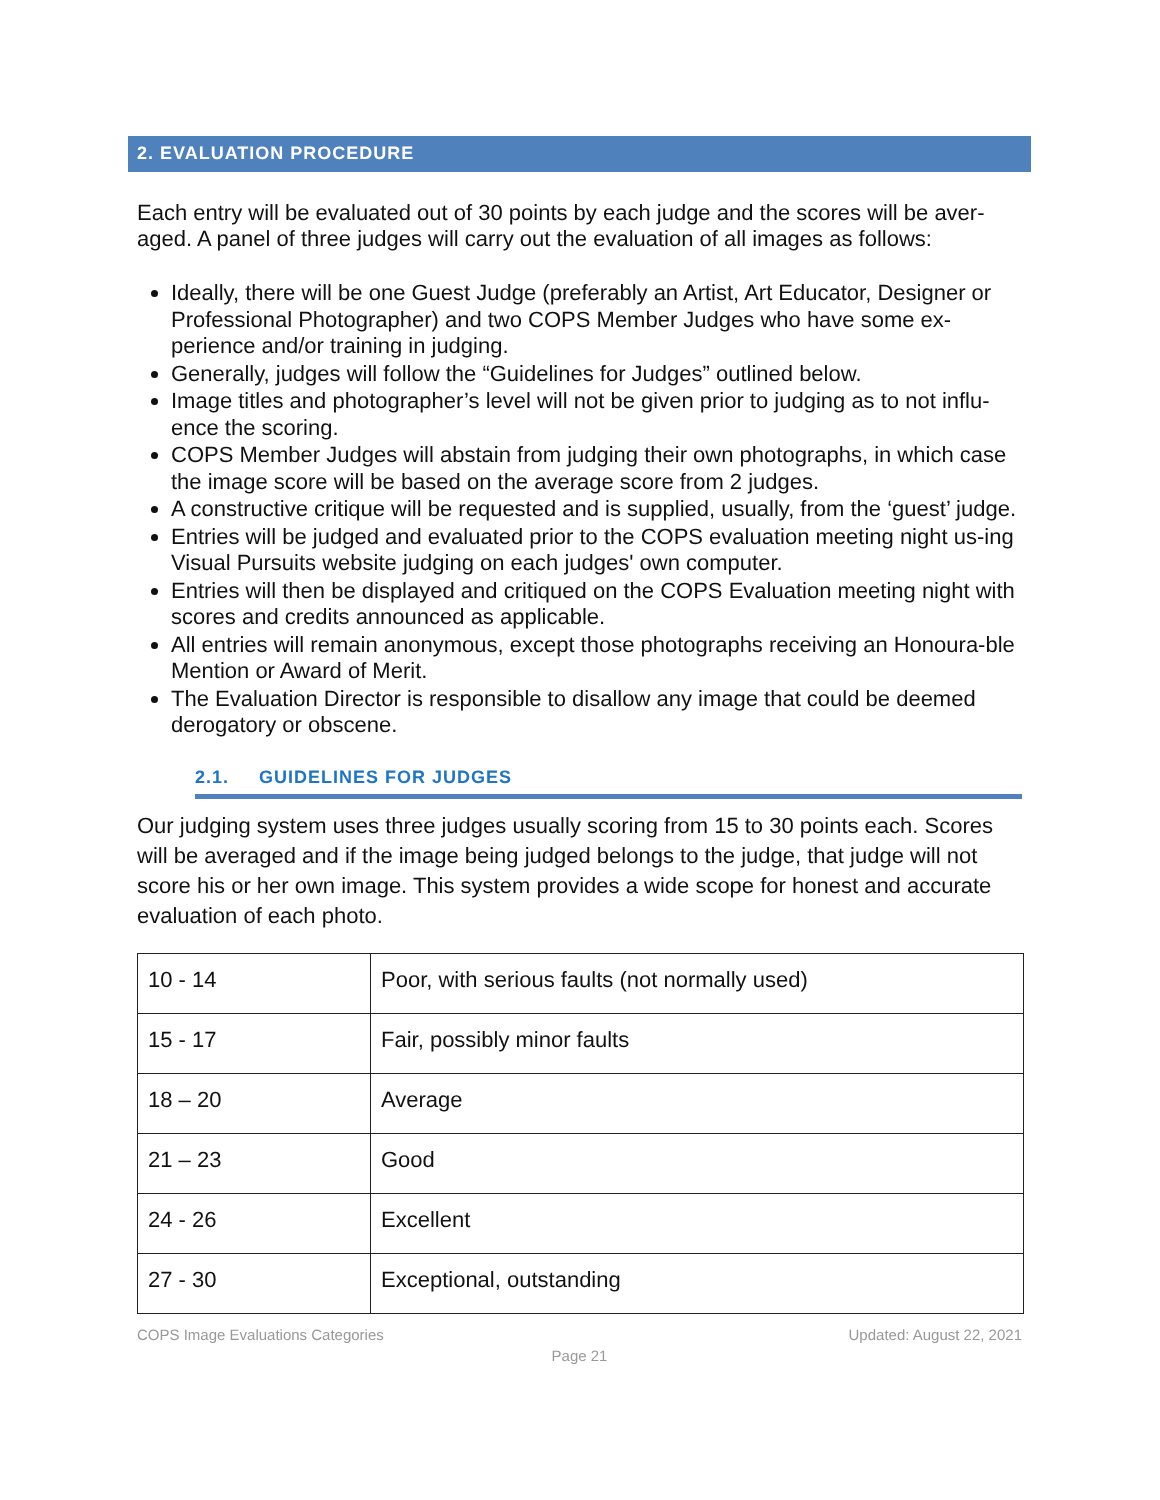2. EVALUATION PROCEDURE
Each entry will be evaluated out of 30 points by each judge and the scores will be aver-aged. A panel of three judges will carry out the evaluation of all images as follows:
Ideally, there will be one Guest Judge (preferably an Artist, Art Educator, Designer or Professional Photographer) and two COPS Member Judges who have some ex-perience and/or training in judging.
Generally, judges will follow the “Guidelines for Judges” outlined below.
Image titles and photographer’s level will not be given prior to judging as to not influ-ence the scoring.
COPS Member Judges will abstain from judging their own photographs, in which case the image score will be based on the average score from 2 judges.
A constructive critique will be requested and is supplied, usually, from the ‘guest’ judge.
Entries will be judged and evaluated prior to the COPS evaluation meeting night us-ing Visual Pursuits website judging on each judges' own computer.
Entries will then be displayed and critiqued on the COPS Evaluation meeting night with scores and credits announced as applicable.
All entries will remain anonymous, except those photographs receiving an Honoura-ble Mention or Award of Merit.
The Evaluation Director is responsible to disallow any image that could be deemed derogatory or obscene.
2.1. GUIDELINES FOR JUDGES
Our judging system uses three judges usually scoring from 15 to 30 points each. Scores will be averaged and if the image being judged belongs to the judge, that judge will not score his or her own image. This system provides a wide scope for honest and accurate evaluation of each photo.
| 10 - 14 | Poor, with serious faults (not normally used) |
| 15 - 17 | Fair, possibly minor faults |
| 18 – 20 | Average |
| 21 – 23 | Good |
| 24 - 26 | Excellent |
| 27 - 30 | Exceptional, outstanding |
COPS Image Evaluations Categories Updated: August 22, 2021
Page 21